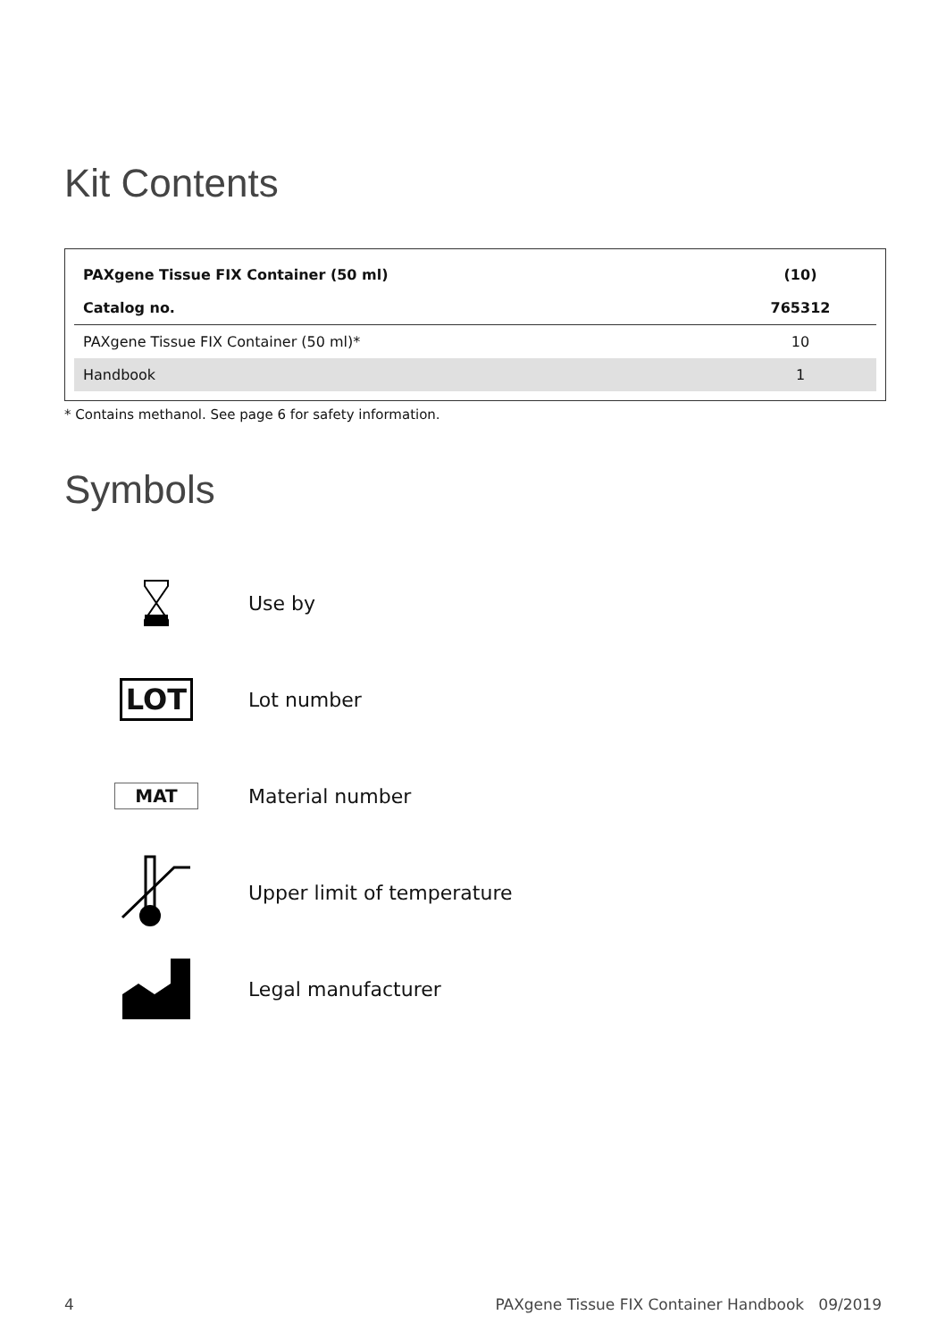Kit Contents
| PAXgene Tissue FIX Container (50 ml) | (10) |
| --- | --- |
| Catalog no. | 765312 |
| PAXgene Tissue FIX Container (50 ml)* | 10 |
| Handbook | 1 |
* Contains methanol. See page 6 for safety information.
Symbols
Use by
LOT
Lot number
MAT Material number
Upper limit of temperature
Legal manufacturer
4 PAXgene Tissue FIX Container Handbook 09/2019